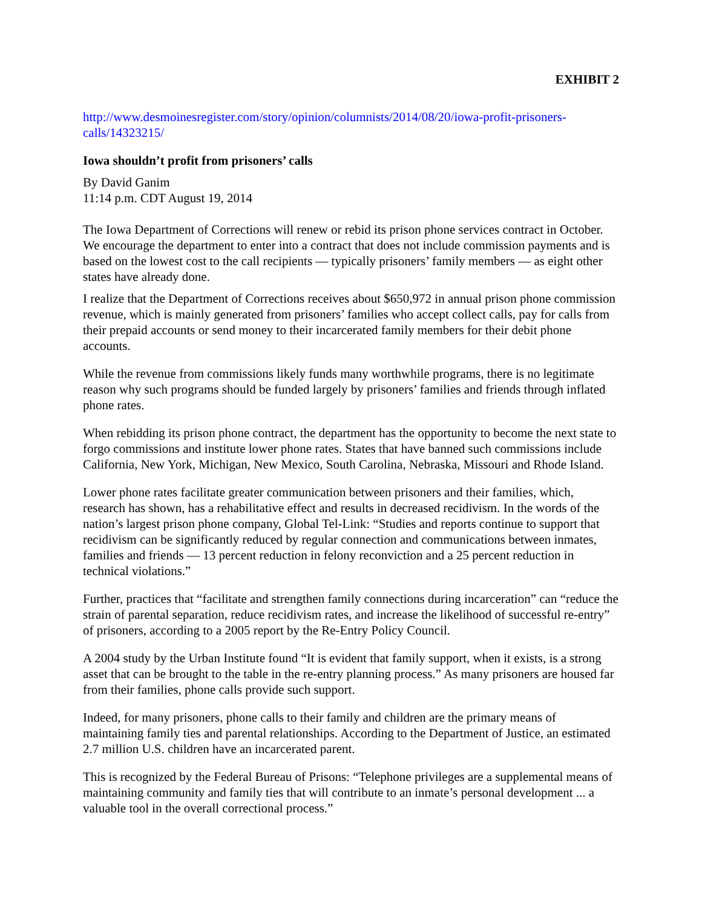EXHIBIT 2
http://www.desmoinesregister.com/story/opinion/columnists/2014/08/20/iowa-profit-prisoners-calls/14323215/
Iowa shouldn’t profit from prisoners’ calls
By David Ganim
11:14 p.m. CDT August 19, 2014
The Iowa Department of Corrections will renew or rebid its prison phone services contract in October. We encourage the department to enter into a contract that does not include commission payments and is based on the lowest cost to the call recipients — typically prisoners’ family members — as eight other states have already done.
I realize that the Department of Corrections receives about $650,972 in annual prison phone commission revenue, which is mainly generated from prisoners’ families who accept collect calls, pay for calls from their prepaid accounts or send money to their incarcerated family members for their debit phone accounts.
While the revenue from commissions likely funds many worthwhile programs, there is no legitimate reason why such programs should be funded largely by prisoners’ families and friends through inflated phone rates.
When rebidding its prison phone contract, the department has the opportunity to become the next state to forgo commissions and institute lower phone rates. States that have banned such commissions include California, New York, Michigan, New Mexico, South Carolina, Nebraska, Missouri and Rhode Island.
Lower phone rates facilitate greater communication between prisoners and their families, which, research has shown, has a rehabilitative effect and results in decreased recidivism. In the words of the nation’s largest prison phone company, Global Tel-Link: “Studies and reports continue to support that recidivism can be significantly reduced by regular connection and communications between inmates, families and friends — 13 percent reduction in felony reconviction and a 25 percent reduction in technical violations.”
Further, practices that “facilitate and strengthen family connections during incarceration” can “reduce the strain of parental separation, reduce recidivism rates, and increase the likelihood of successful re-entry” of prisoners, according to a 2005 report by the Re-Entry Policy Council.
A 2004 study by the Urban Institute found “It is evident that family support, when it exists, is a strong asset that can be brought to the table in the re-entry planning process.” As many prisoners are housed far from their families, phone calls provide such support.
Indeed, for many prisoners, phone calls to their family and children are the primary means of maintaining family ties and parental relationships. According to the Department of Justice, an estimated 2.7 million U.S. children have an incarcerated parent.
This is recognized by the Federal Bureau of Prisons: “Telephone privileges are a supplemental means of maintaining community and family ties that will contribute to an inmate’s personal development ... a valuable tool in the overall correctional process.”